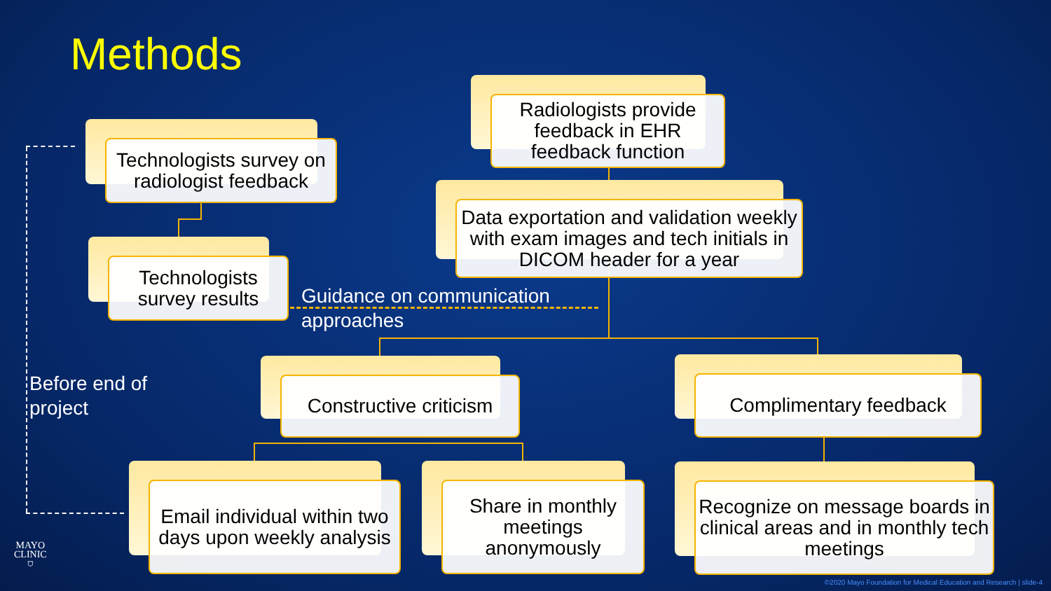Methods
Radiologists provide feedback in EHR feedback function
Technologists survey on radiologist feedback
Data exportation and validation weekly with exam images and tech initials in DICOM header for a year
Technologists survey results
Guidance on communication
approaches
Before end of
project
Constructive criticism Complimentary feedback
Email individual within two days upon weekly analysis
Share in monthly meetings anonymously
Recognize on message boards in clinical areas and in monthly tech meetings
MAYO
CLINIC
⛉
©2020 Mayo Foundation for Medical Education and Research | slide-4